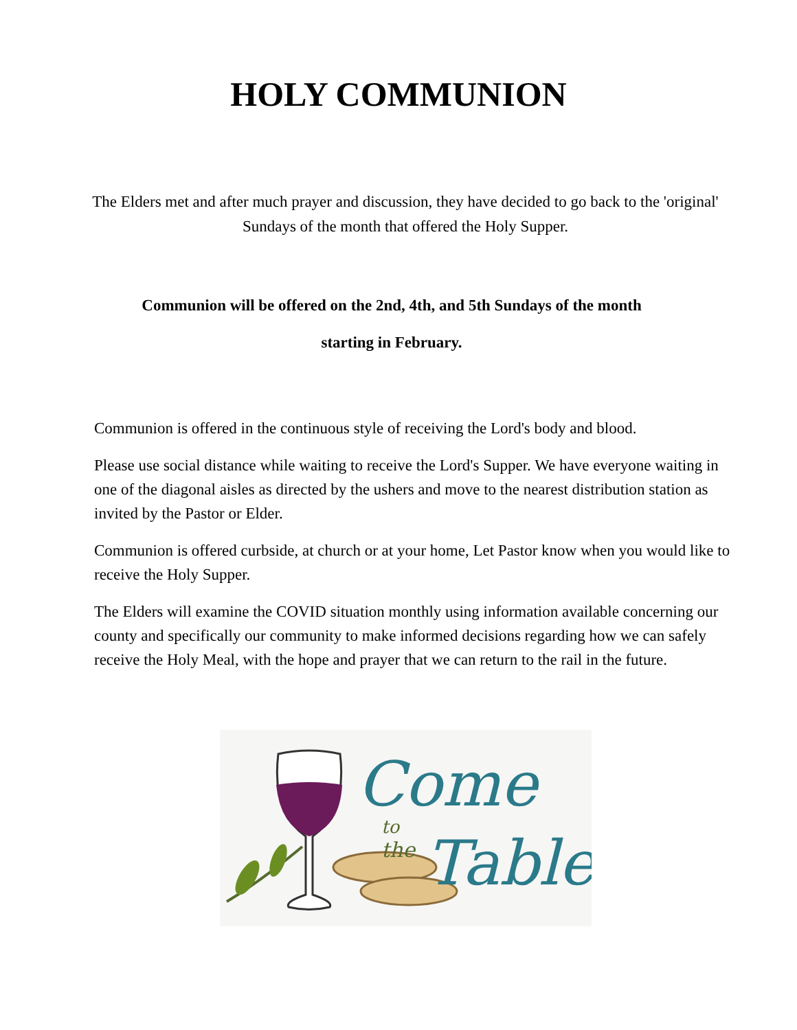HOLY COMMUNION
The Elders met and after much prayer and discussion, they have decided to go back to the 'original' Sundays of the month that offered the Holy Supper.
Communion will be offered on the 2nd, 4th, and 5th Sundays of the month
starting in February.
Communion is offered in the continuous style of receiving the Lord's body and blood.
Please use social distance while waiting to receive the Lord's Supper. We have everyone waiting in one of the diagonal aisles as directed by the ushers and move to the nearest distribution station as invited by the Pastor or Elder.
Communion is offered curbside, at church or at your home, Let Pastor know when you would like to receive the Holy Supper.
The Elders will examine the COVID situation monthly using information available concerning our county and specifically our community to make informed decisions regarding how we can safely receive the Holy Meal, with the hope and prayer that we can return to the rail in the future.
Come
to
the
Table